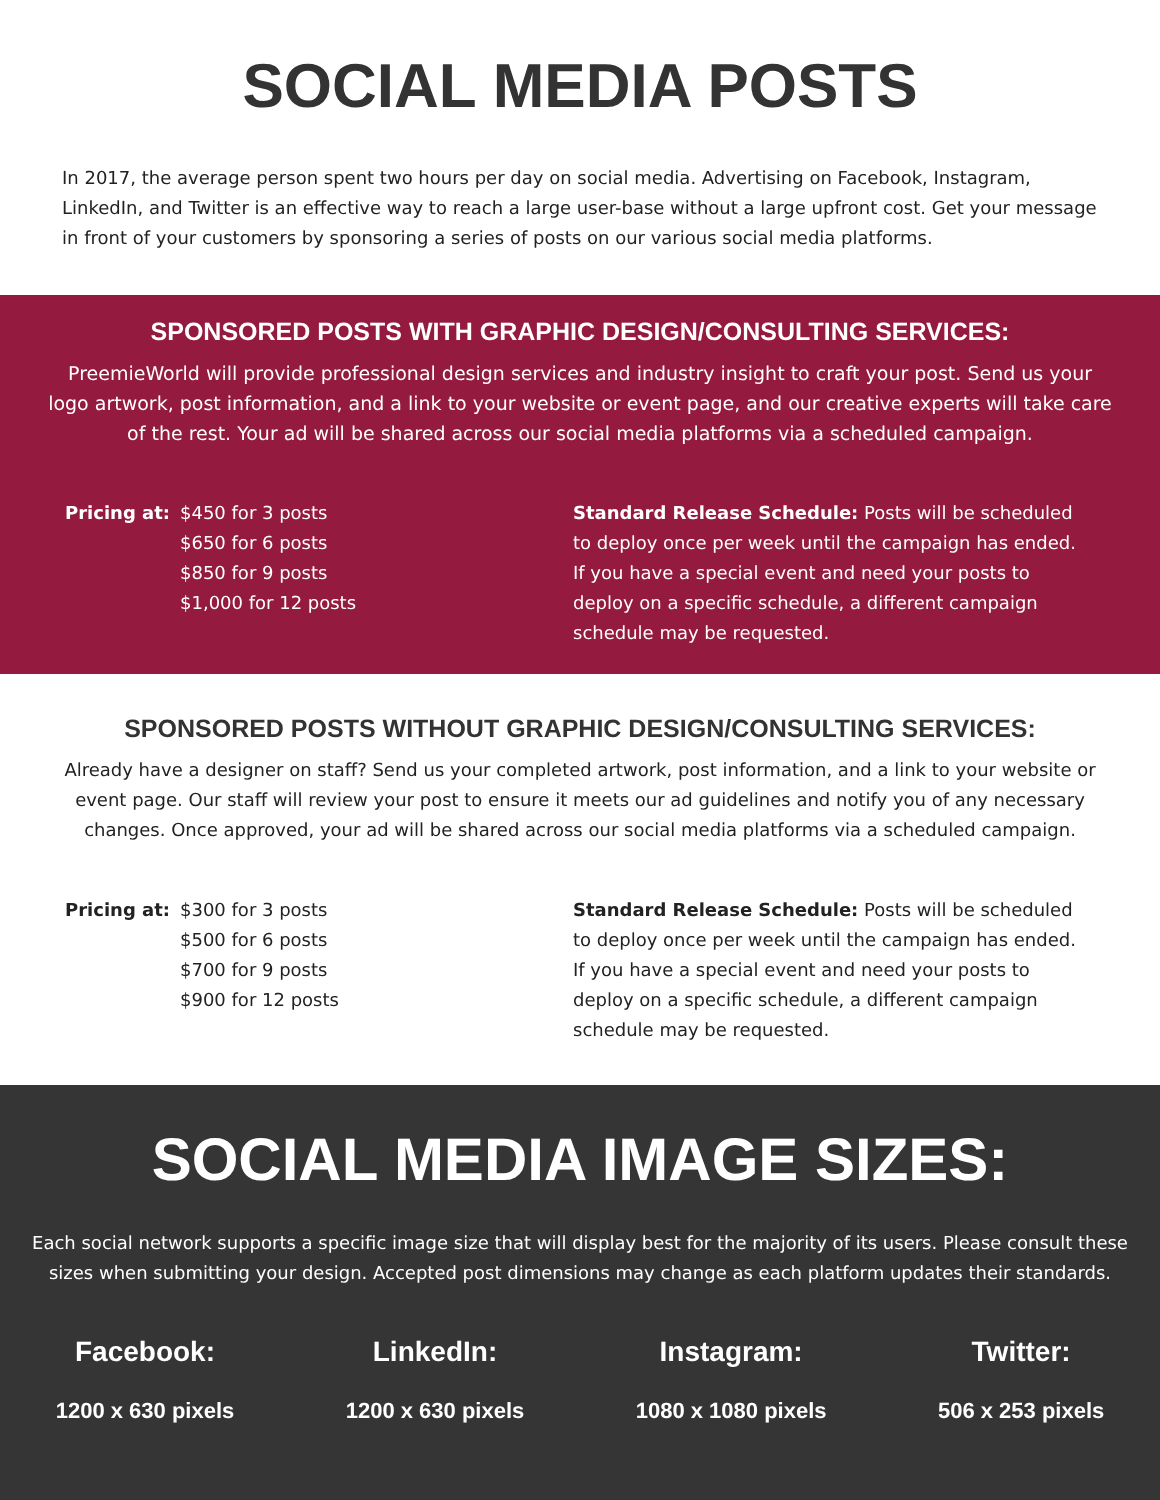SOCIAL MEDIA POSTS
In 2017, the average person spent two hours per day on social media. Advertising on Facebook, Instagram, LinkedIn, and Twitter is an effective way to reach a large user-base without a large upfront cost. Get your message in front of your customers by sponsoring a series of posts on our various social media platforms.
SPONSORED POSTS WITH GRAPHIC DESIGN/CONSULTING SERVICES:
PreemieWorld will provide professional design services and industry insight to craft your post. Send us your logo artwork, post information, and a link to your website or event page, and our creative experts will take care of the rest. Your ad will be shared across our social media platforms via a scheduled campaign.
Pricing at: $450 for 3 posts
$650 for 6 posts
$850 for 9 posts
$1,000 for 12 posts
Standard Release Schedule: Posts will be scheduled to deploy once per week until the campaign has ended. If you have a special event and need your posts to deploy on a specific schedule, a different campaign schedule may be requested.
SPONSORED POSTS WITHOUT GRAPHIC DESIGN/CONSULTING SERVICES:
Already have a designer on staff? Send us your completed artwork, post information, and a link to your website or event page. Our staff will review your post to ensure it meets our ad guidelines and notify you of any necessary changes. Once approved, your ad will be shared across our social media platforms via a scheduled campaign.
Pricing at: $300 for 3 posts
$500 for 6 posts
$700 for 9 posts
$900 for 12 posts
Standard Release Schedule: Posts will be scheduled to deploy once per week until the campaign has ended. If you have a special event and need your posts to deploy on a specific schedule, a different campaign schedule may be requested.
SOCIAL MEDIA IMAGE SIZES:
Each social network supports a specific image size that will display best for the majority of its users. Please consult these sizes when submitting your design. Accepted post dimensions may change as each platform updates their standards.
Facebook:
1200 x 630 pixels
LinkedIn:
1200 x 630 pixels
Instagram:
1080 x 1080 pixels
Twitter:
506 x 253 pixels